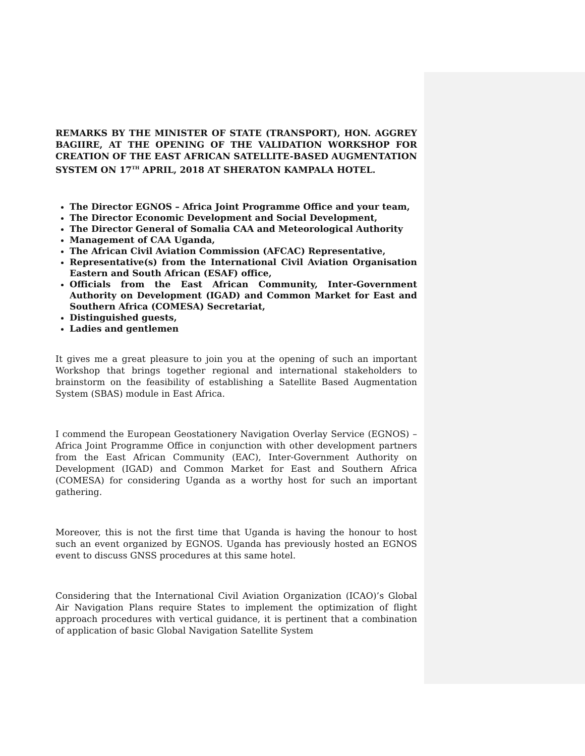REMARKS BY THE MINISTER OF STATE (TRANSPORT), HON. AGGREY BAGIIRE, AT THE OPENING OF THE VALIDATION WORKSHOP FOR CREATION OF THE EAST AFRICAN SATELLITE-BASED AUGMENTATION SYSTEM ON 17<sup>TH</sup> APRIL, 2018 AT SHERATON KAMPALA HOTEL.
The Director EGNOS – Africa Joint Programme Office and your team,
The Director Economic Development and Social Development,
The Director General of Somalia CAA and Meteorological Authority
Management of CAA Uganda,
The African Civil Aviation Commission (AFCAC) Representative,
Representative(s) from the International Civil Aviation Organisation Eastern and South African (ESAF) office,
Officials from the East African Community, Inter-Government Authority on Development (IGAD) and Common Market for East and Southern Africa (COMESA) Secretariat,
Distinguished guests,
Ladies and gentlemen
It gives me a great pleasure to join you at the opening of such an important Workshop that brings together regional and international stakeholders to brainstorm on the feasibility of establishing a Satellite Based Augmentation System (SBAS) module in East Africa.
I commend the European Geostationery Navigation Overlay Service (EGNOS) – Africa Joint Programme Office in conjunction with other development partners from the East African Community (EAC), Inter-Government Authority on Development (IGAD) and Common Market for East and Southern Africa (COMESA) for considering Uganda as a worthy host for such an important gathering.
Moreover, this is not the first time that Uganda is having the honour to host such an event organized by EGNOS. Uganda has previously hosted an EGNOS event to discuss GNSS procedures at this same hotel.
Considering that the International Civil Aviation Organization (ICAO)’s Global Air Navigation Plans require States to implement the optimization of flight approach procedures with vertical guidance, it is pertinent that a combination of application of basic Global Navigation Satellite System